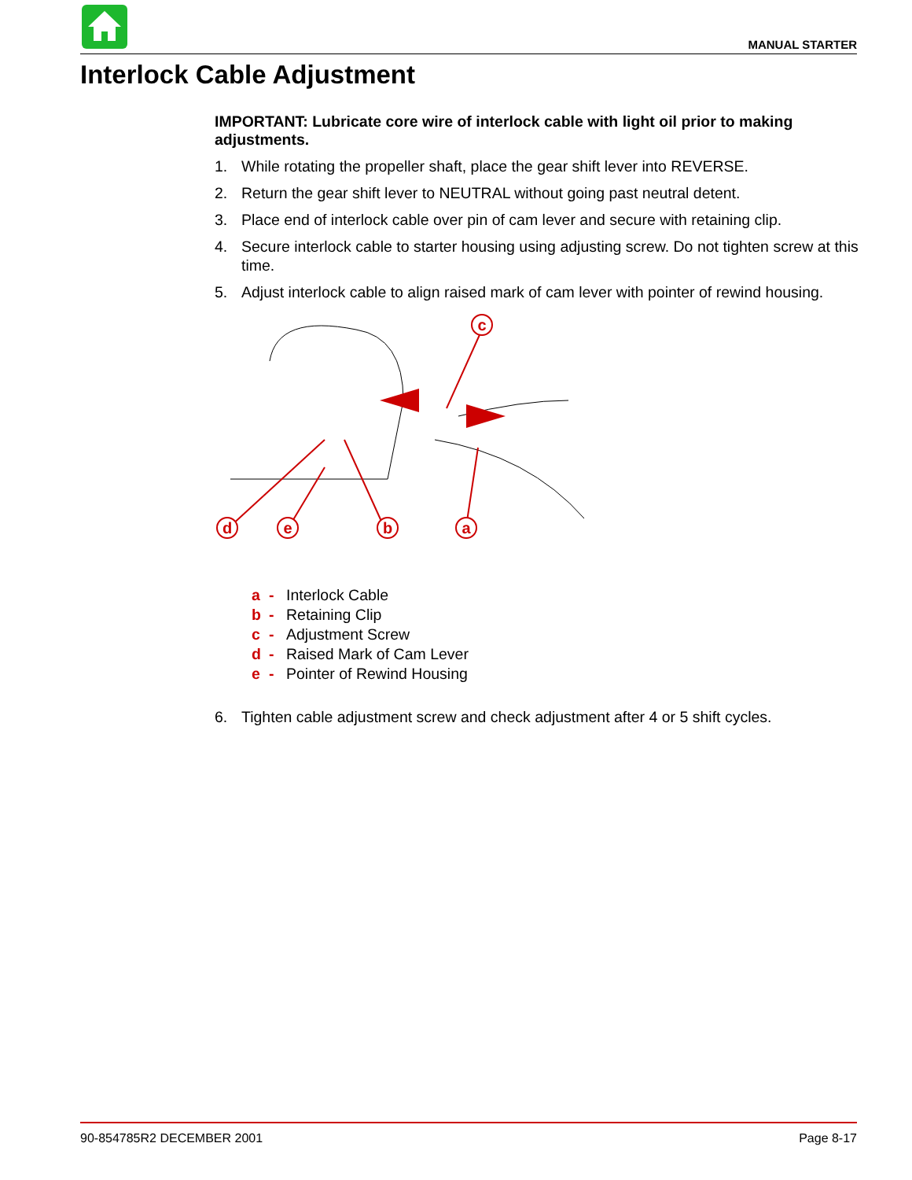MANUAL STARTER
Interlock Cable Adjustment
IMPORTANT: Lubricate core wire of interlock cable with light oil prior to making adjustments.
1. While rotating the propeller shaft, place the gear shift lever into REVERSE.
2. Return the gear shift lever to NEUTRAL without going past neutral detent.
3. Place end of interlock cable over pin of cam lever and secure with retaining clip.
4. Secure interlock cable to starter housing using adjusting screw. Do not tighten screw at this time.
5. Adjust interlock cable to align raised mark of cam lever with pointer of rewind housing.
c
d
e
b
a
a - Interlock Cable
b - Retaining Clip
c - Adjustment Screw
d - Raised Mark of Cam Lever
e - Pointer of Rewind Housing
6. Tighten cable adjustment screw and check adjustment after 4 or 5 shift cycles.
90-854785R2 DECEMBER 2001 Page 8-17